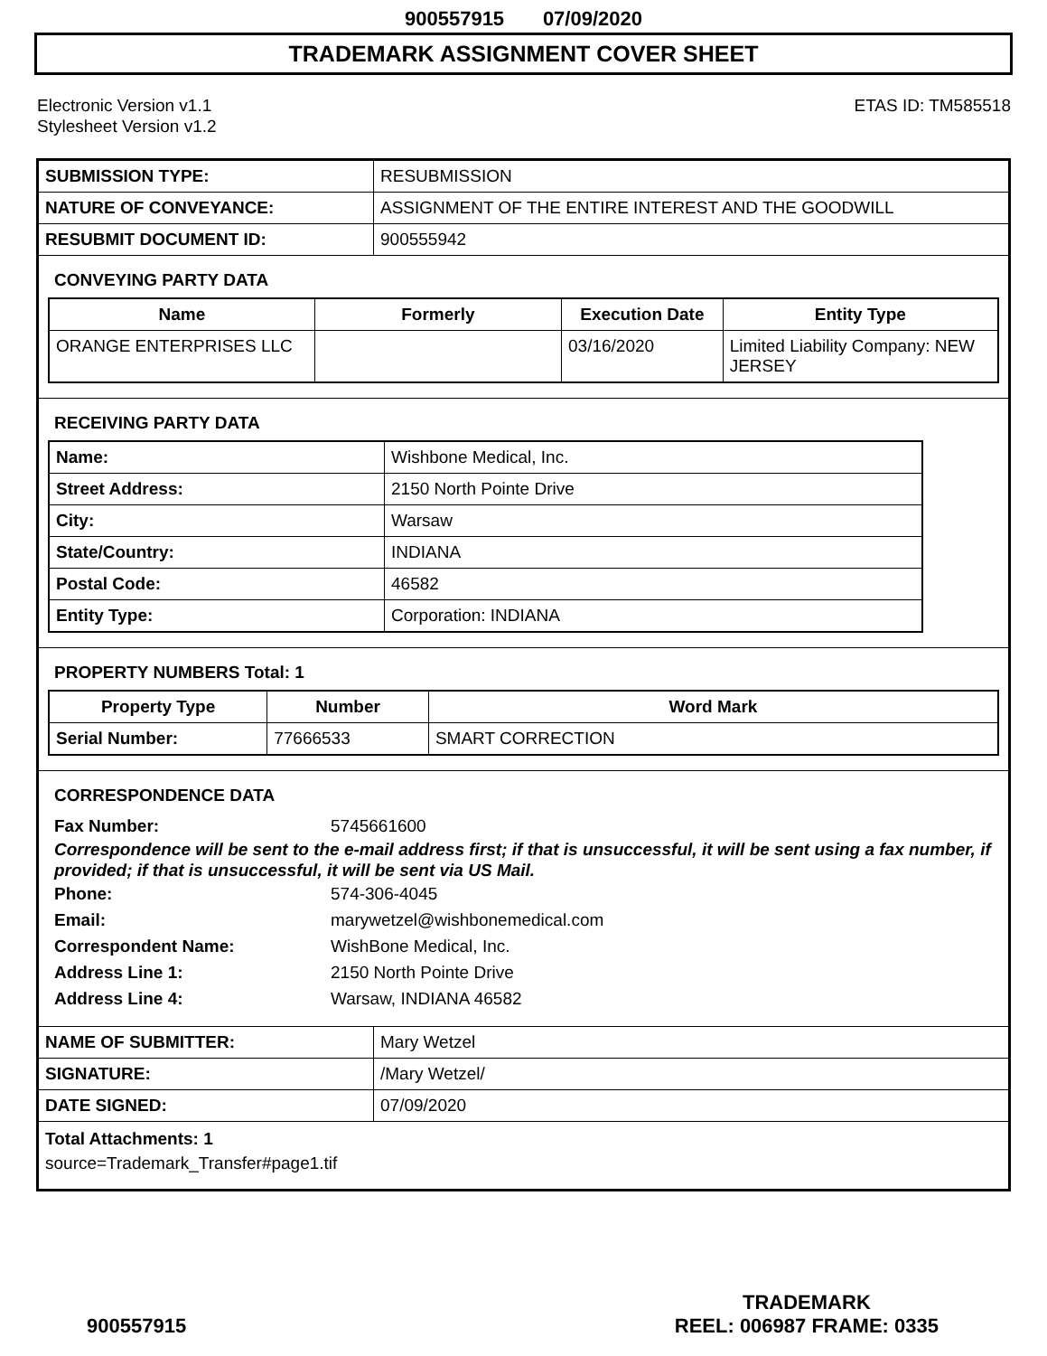900557915 07/09/2020
TRADEMARK ASSIGNMENT COVER SHEET
Electronic Version v1.1
Stylesheet Version v1.2
ETAS ID: TM585518
| SUBMISSION TYPE: | RESUBMISSION |
| NATURE OF CONVEYANCE: | ASSIGNMENT OF THE ENTIRE INTEREST AND THE GOODWILL |
| RESUBMIT DOCUMENT ID: | 900555942 |
CONVEYING PARTY DATA
| Name | Formerly | Execution Date | Entity Type |
| --- | --- | --- | --- |
| ORANGE ENTERPRISES LLC | | 03/16/2020 | Limited Liability Company: NEW JERSEY |
RECEIVING PARTY DATA
| Name: | Wishbone Medical, Inc. |
| Street Address: | 2150 North Pointe Drive |
| City: | Warsaw |
| State/Country: | INDIANA |
| Postal Code: | 46582 |
| Entity Type: | Corporation: INDIANA |
PROPERTY NUMBERS Total: 1
| Property Type | Number | Word Mark |
| --- | --- | --- |
| Serial Number: | 77666533 | SMART CORRECTION |
CORRESPONDENCE DATA
Fax Number: 5745661600
Correspondence will be sent to the e-mail address first; if that is unsuccessful, it will be sent using a fax number, if provided; if that is unsuccessful, it will be sent via US Mail.
Phone: 574-306-4045
Email: marywetzel@wishbonemedical.com
Correspondent Name: WishBone Medical, Inc.
Address Line 1: 2150 North Pointe Drive
Address Line 4: Warsaw, INDIANA 46582
| NAME OF SUBMITTER: | Mary Wetzel |
| SIGNATURE: | /Mary Wetzel/ |
| DATE SIGNED: | 07/09/2020 |
Total Attachments: 1
source=Trademark_Transfer#page1.tif
900557915
TRADEMARK
REEL: 006987 FRAME: 0335